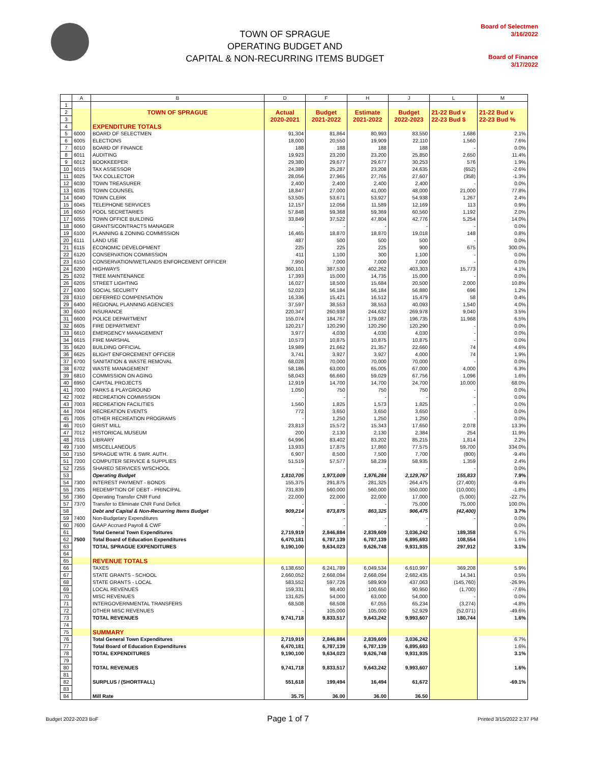TOWN OF SPRAGUE
OPERATING BUDGET AND
CAPITAL & NON-RECURRING ITEMS BUDGET
Board of Selectmen
3/16/2022
Board of Finance
3/17/2022
| | A | B | D | F | H | J | L | M |
| --- | --- | --- | --- | --- | --- | --- | --- | --- |
| 1 | | | | | | | | |
| 2 | | TOWN OF SPRAGUE | Actual | Budget | Estimate | Budget | 21-22 Bud v | 21-22 Bud v |
| 3 | | | 2020-2021 | 2021-2022 | 2021-2022 | 2022-2023 | 22-23 Bud $ | 22-23 Bud % |
| 4 | | EXPENDITURE TOTALS | | | | | | |
| 5 | 6000 | BOARD OF SELECTMEN | 91,304 | 81,864 | 80,993 | 83,550 | 1,686 | 2.1% |
| 6 | 6005 | ELECTIONS | 18,000 | 20,550 | 19,909 | 22,110 | 1,560 | 7.6% |
| 7 | 6010 | BOARD OF FINANCE | 188 | 188 | 188 | 188 | - | 0.0% |
| 8 | 6011 | AUDITING | 19,923 | 23,200 | 23,200 | 25,850 | 2,650 | 11.4% |
| 9 | 6012 | BOOKKEEPER | 29,380 | 29,677 | 29,677 | 30,253 | 576 | 1.9% |
| 10 | 6015 | TAX ASSESSOR | 24,389 | 25,287 | 23,208 | 24,635 | (652) | -2.6% |
| 11 | 6025 | TAX COLLECTOR | 28,056 | 27,965 | 27,765 | 27,607 | (358) | -1.3% |
| 12 | 6030 | TOWN TREASURER | 2,400 | 2,400 | 2,400 | 2,400 | - | 0.0% |
| 13 | 6035 | TOWN COUNSEL | 18,847 | 27,000 | 41,000 | 48,000 | 21,000 | 77.8% |
| 14 | 6040 | TOWN CLERK | 53,505 | 53,671 | 53,927 | 54,938 | 1,267 | 2.4% |
| 15 | 6045 | TELEPHONE SERVICES | 12,157 | 12,056 | 11,589 | 12,169 | 113 | 0.9% |
| 16 | 6050 | POOL SECRETARIES | 57,848 | 59,368 | 59,369 | 60,560 | 1,192 | 2.0% |
| 17 | 6055 | TOWN OFFICE BUILDING | 33,849 | 37,522 | 47,804 | 42,776 | 5,254 | 14.0% |
| 18 | 6060 | GRANTS/CONTRACTS MANAGER | - | - | - | - | - | 0.0% |
| 19 | 6100 | PLANNING & ZONING COMMISSION | 16,465 | 18,870 | 18,870 | 19,018 | 148 | 0.8% |
| 20 | 6111 | LAND USE | 487 | 500 | 500 | 500 | - | 0.0% |
| 21 | 6115 | ECONOMIC DEVELOPMENT | 225 | 225 | 225 | 900 | 675 | 300.0% |
| 22 | 6120 | CONSERVATION COMMISSION | 411 | 1,100 | 300 | 1,100 | - | 0.0% |
| 23 | 6150 | CONSERVATION/WETLANDS ENFORCEMENT OFFICER | 7,950 | 7,000 | 7,000 | 7,000 | - | 0.0% |
| 24 | 6200 | HIGHWAYS | 360,101 | 387,530 | 402,262 | 403,303 | 15,773 | 4.1% |
| 25 | 6202 | TREE MAINTENANCE | 17,393 | 15,000 | 14,735 | 15,000 | - | 0.0% |
| 26 | 6205 | STREET LIGHTING | 16,027 | 18,500 | 15,684 | 20,500 | 2,000 | 10.8% |
| 27 | 6300 | SOCIAL SECURITY | 52,023 | 56,184 | 56,184 | 56,880 | 696 | 1.2% |
| 28 | 6310 | DEFERRED COMPENSATION | 16,336 | 15,421 | 16,512 | 15,479 | 58 | 0.4% |
| 29 | 6400 | REGIONAL PLANNING AGENCIES | 37,597 | 38,553 | 38,553 | 40,093 | 1,540 | 4.0% |
| 30 | 6500 | INSURANCE | 220,347 | 260,938 | 244,632 | 269,978 | 9,040 | 3.5% |
| 31 | 6600 | POLICE DEPARTMENT | 155,074 | 184,767 | 179,087 | 196,735 | 11,968 | 6.5% |
| 32 | 6605 | FIRE DEPARTMENT | 120,217 | 120,290 | 120,290 | 120,290 | - | 0.0% |
| 33 | 6610 | EMERGENCY MANAGEMENT | 3,977 | 4,030 | 4,030 | 4,030 | - | 0.0% |
| 34 | 6615 | FIRE MARSHAL | 10,573 | 10,875 | 10,875 | 10,875 | - | 0.0% |
| 35 | 6620 | BUILDING OFFICIAL | 19,989 | 21,662 | 21,357 | 22,660 | 74 | 4.6% |
| 36 | 6625 | BLIGHT ENFORCEMENT OFFICER | 3,741 | 3,927 | 3,927 | 4,000 | 74 | 1.9% |
| 37 | 6700 | SANITATION & WASTE REMOVAL | 68,028 | 70,000 | 70,000 | 70,000 | - | 0.0% |
| 38 | 6702 | WASTE MANAGEMENT | 58,186 | 63,000 | 65,005 | 67,000 | 4,000 | 6.3% |
| 39 | 6810 | COMMISSION ON AGING | 58,043 | 66,660 | 59,029 | 67,756 | 1,096 | 1.6% |
| 40 | 6950 | CAPITAL PROJECTS | 12,919 | 14,700 | 14,700 | 24,700 | 10,000 | 68.0% |
| 41 | 7000 | PARKS & PLAYGROUND | 1,050 | 750 | 750 | 750 | - | 0.0% |
| 42 | 7002 | RECREATION COMMISSION | - | - | - | - | - | 0.0% |
| 43 | 7003 | RECREATION FACILITIES | 1,560 | 1,825 | 1,573 | 1,825 | - | 0.0% |
| 44 | 7004 | RECREATION EVENTS | 772 | 3,650 | 3,650 | 3,650 | - | 0.0% |
| 45 | 7005 | OTHER RECREATION PROGRAMS | - | 1,250 | 1,250 | 1,250 | - | 0.0% |
| 46 | 7010 | GRIST MILL | 23,813 | 15,572 | 15,343 | 17,650 | 2,078 | 13.3% |
| 47 | 7012 | HISTORICAL MUSEUM | 200 | 2,130 | 2,130 | 2,384 | 254 | 11.9% |
| 48 | 7015 | LIBRARY | 64,996 | 83,402 | 83,202 | 85,215 | 1,814 | 2.2% |
| 49 | 7100 | MISCELLANEOUS | 13,933 | 17,875 | 17,860 | 77,575 | 59,700 | 334.0% |
| 50 | 7150 | SPRAGUE WTR. & SWR. AUTH. | 6,907 | 8,500 | 7,500 | 7,700 | (800) | -9.4% |
| 51 | 7200 | COMPUTER SERVICE & SUPPLIES | 51,519 | 57,577 | 58,239 | 58,935 | 1,359 | 2.4% |
| 52 | 7255 | SHARED SERVICES W/SCHOOL | - | - | - | - | - | 0.0% |
| 53 | | Operating Budget | 1,810,705 | 1,973,009 | 1,976,284 | 2,129,767 | 155,833 | 7.9% |
| 54 | 7300 | INTEREST PAYMENT - BONDS | 155,375 | 291,875 | 281,325 | 264,475 | (27,400) | -9.4% |
| 55 | 7305 | REDEMPTION OF DEBT - PRINCIPAL | 731,839 | 560,000 | 560,000 | 550,000 | (10,000) | -1.8% |
| 56 | 7360 | Operating Transfer CNR Fund | 22,000 | 22,000 | 22,000 | 17,000 | (5,000) | -22.7% |
| 57 | 7370 | Transfer to Eliminate CNR Fund Deficit | - | - | - | 75,000 | 75,000 | 100.0% |
| 58 | | Debt and Capital & Non-Recurring Items Budget | 909,214 | 873,875 | 863,325 | 906,475 | (42,400) | 3.7% |
| 59 | 7400 | Non-Budgetary Expenditures | - | - | - | - | - | 0.0% |
| 60 | 7600 | GAAP Accrued Payroll & CWF | - | - | - | - | | 0.0% |
| 61 | | Total General Town Expenditures | 2,719,919 | 2,846,884 | 2,839,609 | 3,036,242 | 189,358 | 6.7% |
| 62 | 7500 | Total Board of Education Expenditures | 6,470,181 | 6,787,139 | 6,787,139 | 6,895,693 | 108,554 | 1.6% |
| 63 | | TOTAL SPRAGUE EXPENDITURES | 9,190,100 | 9,634,023 | 9,626,748 | 9,931,935 | 297,912 | 3.1% |
| 64 | | | | | | | | |
| 65 | | REVENUE TOTALS | | | | | | |
| 66 | | TAXES | 6,138,650 | 6,241,789 | 6,049,534 | 6,610,997 | 369,208 | 5.9% |
| 67 | | STATE GRANTS - SCHOOL | 2,660,052 | 2,668,094 | 2,668,094 | 2,682,435 | 14,341 | 0.5% |
| 68 | | STATE GRANTS - LOCAL | 583,552 | 597,726 | 589,909 | 437,063 | (145,760) | -26.9% |
| 69 | | LOCAL REVENUES | 159,331 | 98,400 | 100,650 | 90,950 | (1,700) | -7.6% |
| 70 | | MISC REVENUES | 131,625 | 54,000 | 63,000 | 54,000 | - | 0.0% |
| 71 | | INTERGOVERNMENTAL TRANSFERS | 68,508 | 68,508 | 67,055 | 65,234 | (3,274) | -4.8% |
| 72 | | OTHER MISC REVENUES | - | 105,000 | 105,000 | 52,929 | (52,071) | -49.6% |
| 73 | | TOTAL REVENUES | 9,741,718 | 9,833,517 | 9,643,242 | 9,993,607 | 180,744 | 1.6% |
| 74 | | | | | | | | |
| 75 | | SUMMARY | | | | | | |
| 76 | | Total General Town Expenditures | 2,719,919 | 2,846,884 | 2,839,609 | 3,036,242 | | 6.7% |
| 77 | | Total Board of Education Expenditures | 6,470,181 | 6,787,139 | 6,787,139 | 6,895,693 | | 1.6% |
| 78 | | TOTAL EXPENDITURES | 9,190,100 | 9,634,023 | 9,626,748 | 9,931,935 | | 3.1% |
| 79 | | | | | | | | |
| 80 | | TOTAL REVENUES | 9,741,718 | 9,833,517 | 9,643,242 | 9,993,607 | | 1.6% |
| 81 | | | | | | | | |
| 82 | | SURPLUS / (SHORTFALL) | 551,618 | 199,494 | 16,494 | 61,672 | | -69.1% |
| 83 | | | | | | | | |
| 84 | | Mill Rate | 35.75 | 36.00 | 36.00 | 36.50 | | |
Budget 2022-2023 BoF Page 1 of 7 Printed 3/15/2022 2:37 PM